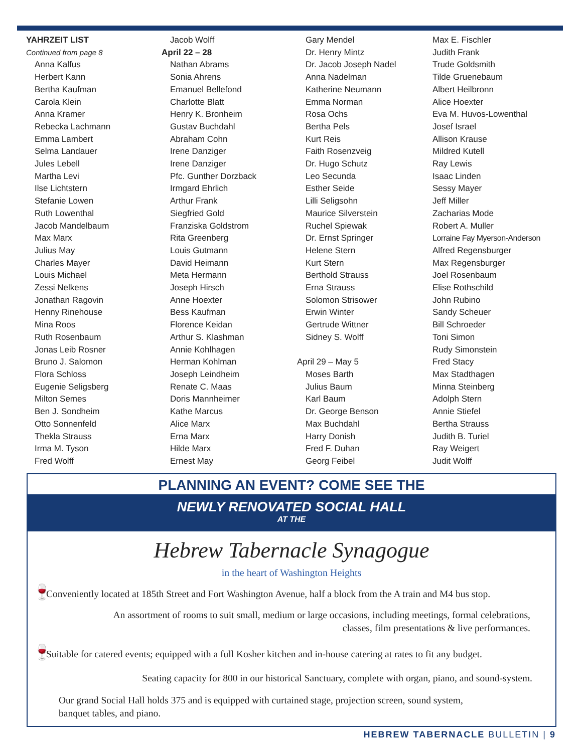YAHRZEIT LIST
Continued from page 8
Anna Kalfus
Herbert Kann
Bertha Kaufman
Carola Klein
Anna Kramer
Rebecka Lachmann
Emma Lambert
Selma Landauer
Jules Lebell
Martha Levi
Ilse Lichtstern
Stefanie Lowen
Ruth Lowenthal
Jacob Mandelbaum
Max Marx
Julius May
Charles Mayer
Louis Michael
Zessi Nelkens
Jonathan Ragovin
Henny Rinehouse
Mina Roos
Ruth Rosenbaum
Jonas Leib Rosner
Bruno J. Salomon
Flora Schloss
Eugenie Seligsberg
Milton Semes
Ben J. Sondheim
Otto Sonnenfeld
Thekla Strauss
Irma M. Tyson
Fred Wolff
Jacob Wolff
April 22 – 28
Nathan Abrams
Sonia Ahrens
Emanuel Bellefond
Charlotte Blatt
Henry K. Bronheim
Gustav Buchdahl
Abraham Cohn
Irene Danziger
Irene Danziger
Pfc. Gunther Dorzback
Irmgard Ehrlich
Arthur Frank
Siegfried Gold
Franziska Goldstrom
Rita Greenberg
Louis Gutmann
David Heimann
Meta Hermann
Joseph Hirsch
Anne Hoexter
Bess Kaufman
Florence Keidan
Arthur S. Klashman
Annie Kohlhagen
Herman Kohlman
Joseph Leindheim
Renate C. Maas
Doris Mannheimer
Kathe Marcus
Alice Marx
Erna Marx
Hilde Marx
Ernest May
Gary Mendel
Dr. Henry Mintz
Dr. Jacob Joseph Nadel
Anna Nadelman
Katherine Neumann
Emma Norman
Rosa Ochs
Bertha Pels
Kurt Reis
Faith Rosenzveig
Dr. Hugo Schutz
Leo Secunda
Esther Seide
Lilli Seligsohn
Maurice Silverstein
Ruchel Spiewak
Dr. Ernst Springer
Helene Stern
Kurt Stern
Berthold Strauss
Erna Strauss
Solomon Strisower
Erwin Winter
Gertrude Wittner
Sidney S. Wolff
April 29 – May 5
Moses Barth
Julius Baum
Karl Baum
Dr. George Benson
Max Buchdahl
Harry Donish
Fred F. Duhan
Georg Feibel
Max E. Fischler
Judith Frank
Trude Goldsmith
Tilde Gruenebaum
Albert Heilbronn
Alice Hoexter
Eva M. Huvos-Lowenthal
Josef Israel
Allison Krause
Mildred Kutell
Ray Lewis
Isaac Linden
Sessy Mayer
Jeff Miller
Zacharias Mode
Robert A. Muller
Lorraine Fay Myerson-Anderson
Alfred Regensburger
Max Regensburger
Joel Rosenbaum
Elise Rothschild
John Rubino
Sandy Scheuer
Bill Schroeder
Toni Simon
Rudy Simonstein
Fred Stacy
Max Stadthagen
Minna Steinberg
Adolph Stern
Annie Stiefel
Bertha Strauss
Judith B. Turiel
Ray Weigert
Judit Wolff
PLANNING AN EVENT? COME SEE THE
NEWLY RENOVATED SOCIAL HALL
AT THE
Hebrew Tabernacle Synagogue
in the heart of Washington Heights
🍷 Conveniently located at 185th Street and Fort Washington Avenue, half a block from the A train and M4 bus stop.
An assortment of rooms to suit small, medium or large occasions, including meetings, formal celebrations,
classes, film presentations & live performances.
🍷 Suitable for catered events; equipped with a full Kosher kitchen and in-house catering at rates to fit any budget.
Seating capacity for 800 in our historical Sanctuary, complete with organ, piano, and sound-system.
Our grand Social Hall holds 375 and is equipped with curtained stage, projection screen, sound system,
banquet tables, and piano.
HEBREW TABERNACLE BULLETIN | 9